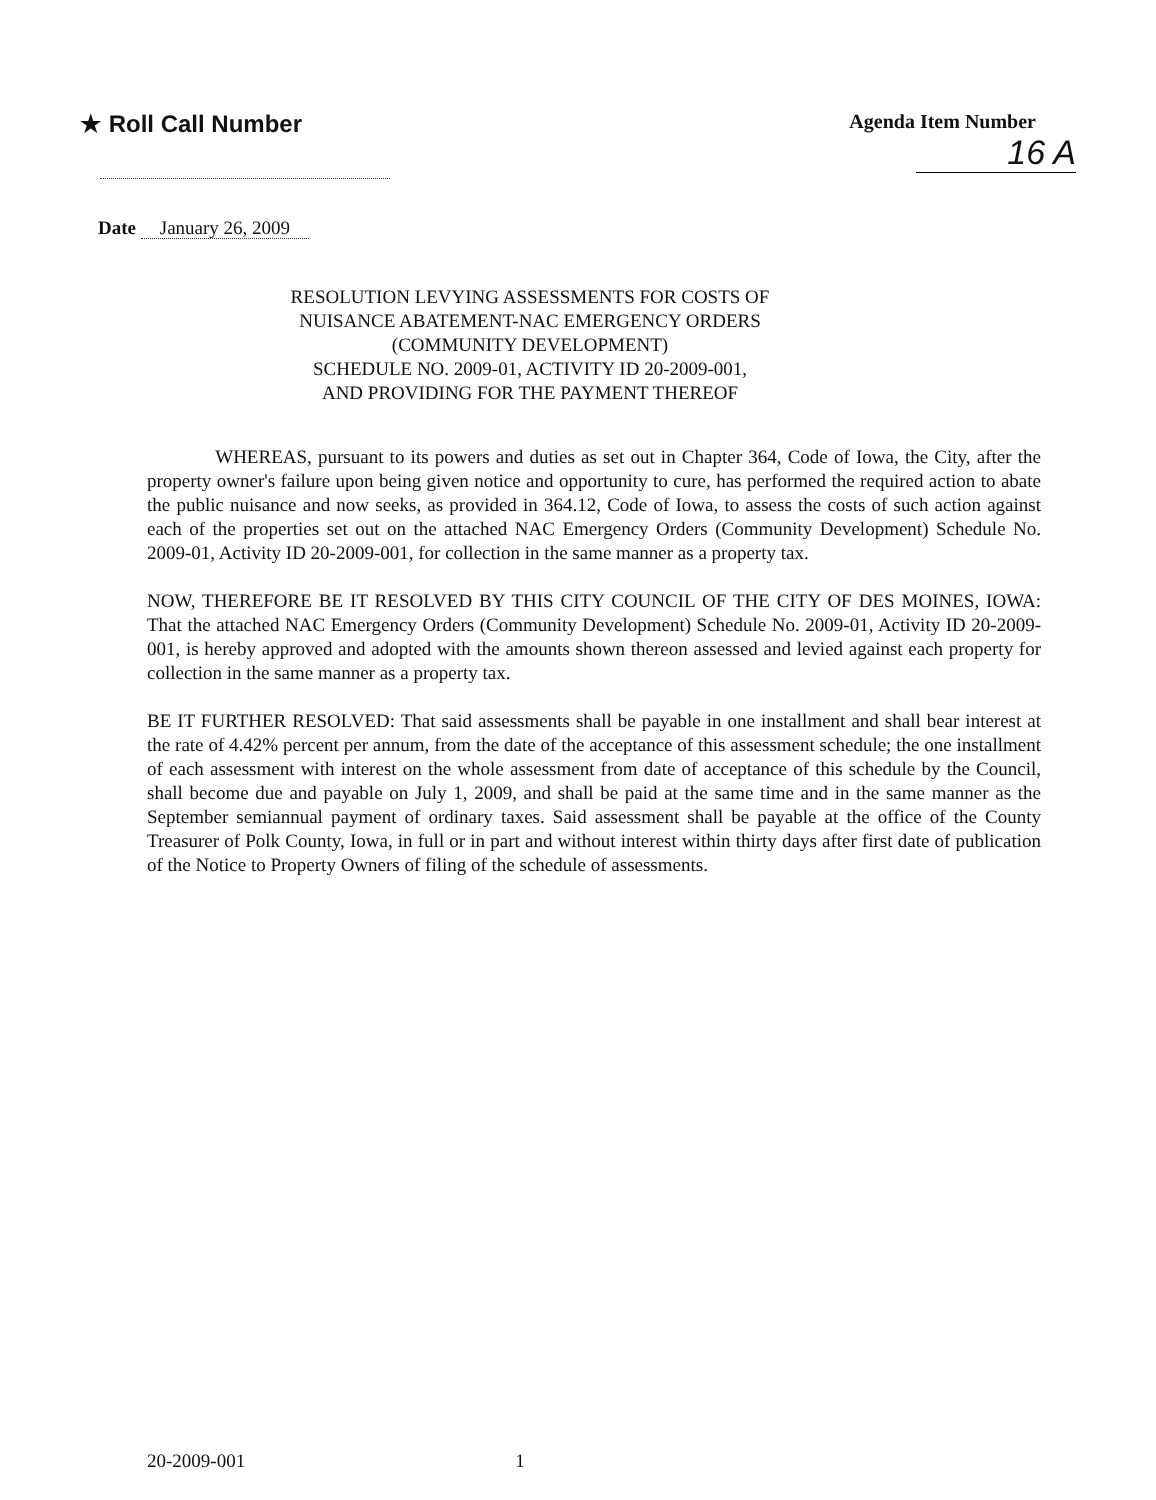★ Roll Call Number
Agenda Item Number
16 A
Date January 26, 2009
RESOLUTION LEVYING ASSESSMENTS FOR COSTS OF
NUISANCE ABATEMENT-NAC EMERGENCY ORDERS
(COMMUNITY DEVELOPMENT)
SCHEDULE NO. 2009-01, ACTIVITY ID 20-2009-001,
AND PROVIDING FOR THE PAYMENT THEREOF
WHEREAS, pursuant to its powers and duties as set out in Chapter 364, Code of Iowa, the City, after the property owner's failure upon being given notice and opportunity to cure, has performed the required action to abate the public nuisance and now seeks, as provided in 364.12, Code of Iowa, to assess the costs of such action against each of the properties set out on the attached NAC Emergency Orders (Community Development) Schedule No. 2009-01, Activity ID 20-2009-001, for collection in the same manner as a property tax.
NOW, THEREFORE BE IT RESOLVED BY THIS CITY COUNCIL OF THE CITY OF DES MOINES, IOWA: That the attached NAC Emergency Orders (Community Development) Schedule No. 2009-01, Activity ID 20-2009-001, is hereby approved and adopted with the amounts shown thereon assessed and levied against each property for collection in the same manner as a property tax.
BE IT FURTHER RESOLVED: That said assessments shall be payable in one installment and shall bear interest at the rate of 4.42% percent per annum, from the date of the acceptance of this assessment schedule; the one installment of each assessment with interest on the whole assessment from date of acceptance of this schedule by the Council, shall become due and payable on July 1, 2009, and shall be paid at the same time and in the same manner as the September semiannual payment of ordinary taxes. Said assessment shall be payable at the office of the County Treasurer of Polk County, Iowa, in full or in part and without interest within thirty days after first date of publication of the Notice to Property Owners of filing of the schedule of assessments.
20-2009-001 1